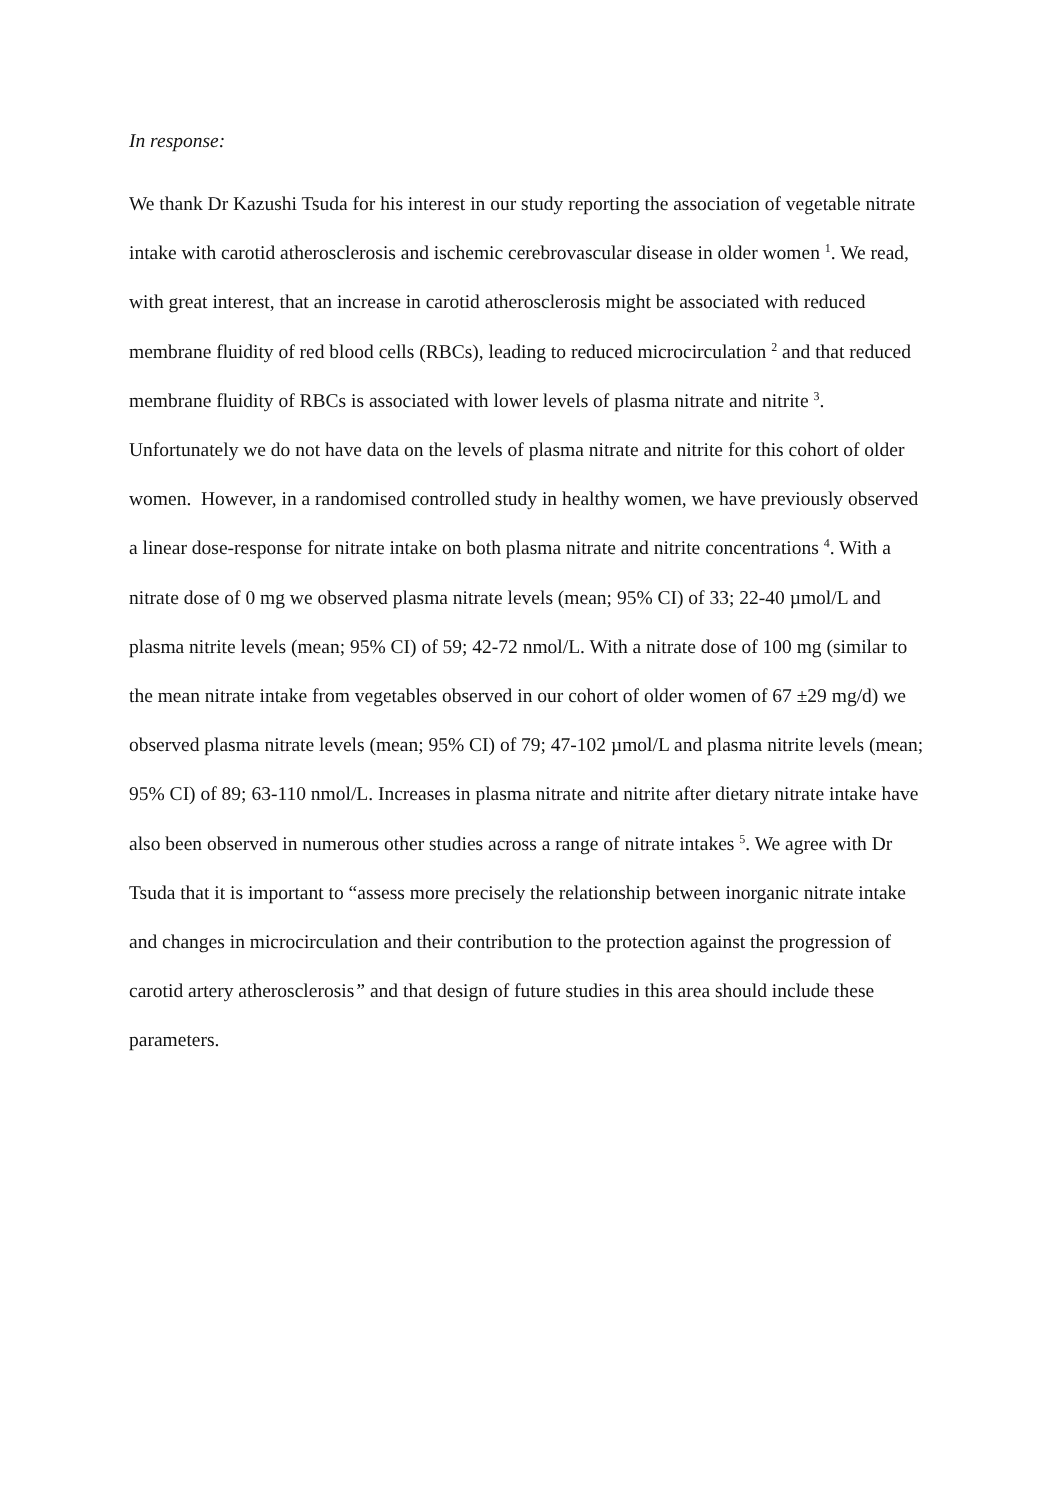In response:
We thank Dr Kazushi Tsuda for his interest in our study reporting the association of vegetable nitrate intake with carotid atherosclerosis and ischemic cerebrovascular disease in older women <sup>1</sup>. We read, with great interest, that an increase in carotid atherosclerosis might be associated with reduced membrane fluidity of red blood cells (RBCs), leading to reduced microcirculation <sup>2</sup> and that reduced membrane fluidity of RBCs is associated with lower levels of plasma nitrate and nitrite <sup>3</sup>. Unfortunately we do not have data on the levels of plasma nitrate and nitrite for this cohort of older women. However, in a randomised controlled study in healthy women, we have previously observed a linear dose-response for nitrate intake on both plasma nitrate and nitrite concentrations <sup>4</sup>. With a nitrate dose of 0 mg we observed plasma nitrate levels (mean; 95% CI) of 33; 22-40 µmol/L and plasma nitrite levels (mean; 95% CI) of 59; 42-72 nmol/L. With a nitrate dose of 100 mg (similar to the mean nitrate intake from vegetables observed in our cohort of older women of 67 ±29 mg/d) we observed plasma nitrate levels (mean; 95% CI) of 79; 47-102 µmol/L and plasma nitrite levels (mean; 95% CI) of 89; 63-110 nmol/L. Increases in plasma nitrate and nitrite after dietary nitrate intake have also been observed in numerous other studies across a range of nitrate intakes <sup>5</sup>. We agree with Dr Tsuda that it is important to “assess more precisely the relationship between inorganic nitrate intake and changes in microcirculation and their contribution to the protection against the progression of carotid artery atherosclerosis” and that design of future studies in this area should include these parameters.